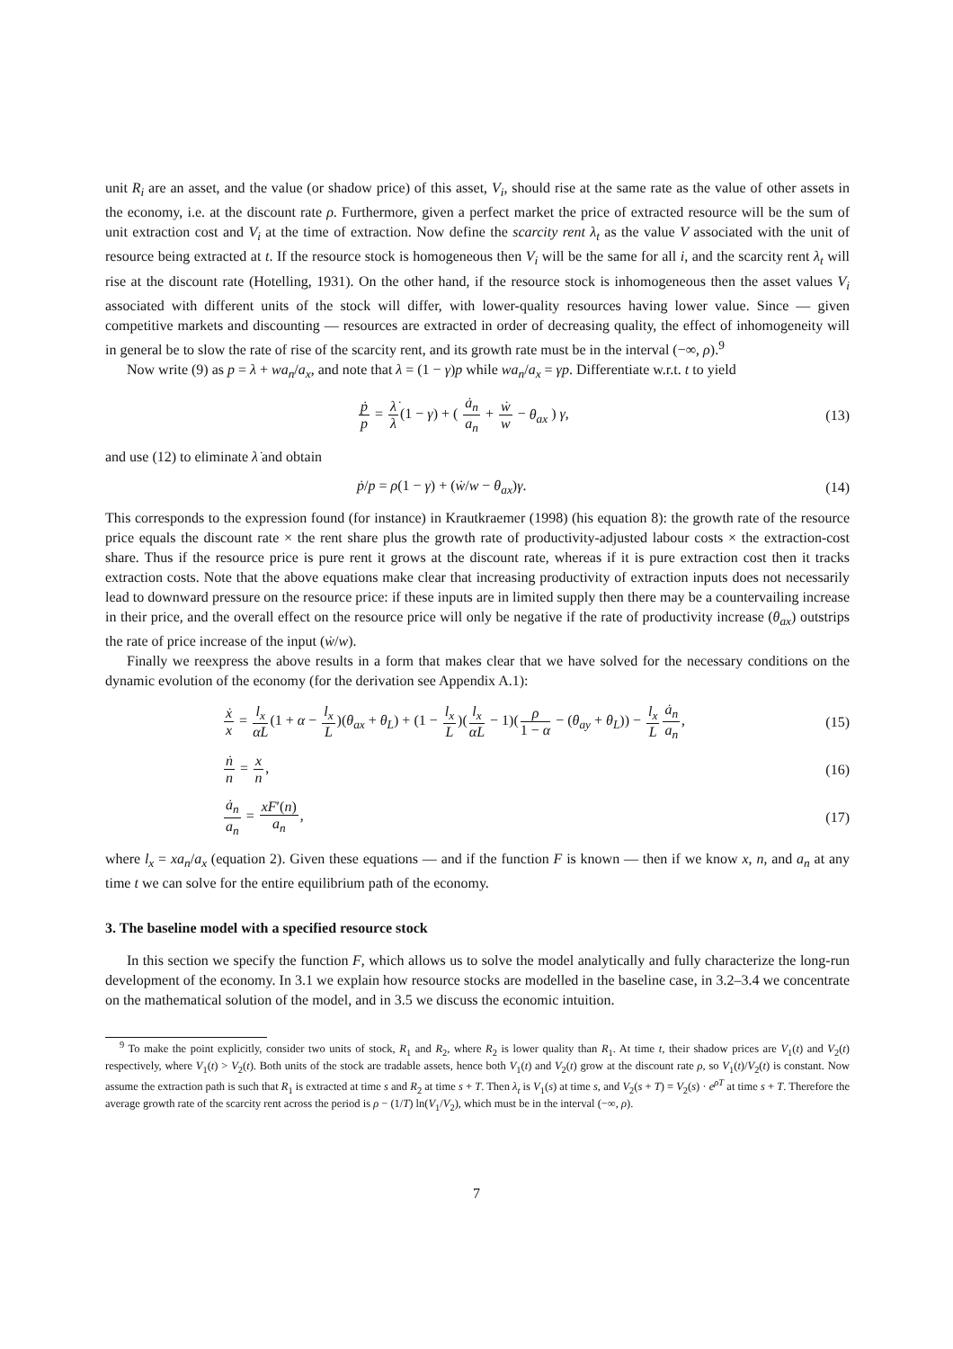unit R<sub>i</sub> are an asset, and the value (or shadow price) of this asset, V<sub>i</sub>, should rise at the same rate as the value of other assets in the economy, i.e. at the discount rate ρ. Furthermore, given a perfect market the price of extracted resource will be the sum of unit extraction cost and V<sub>i</sub> at the time of extraction. Now define the scarcity rent λ<sub>t</sub> as the value V associated with the unit of resource being extracted at t. If the resource stock is homogeneous then V<sub>i</sub> will be the same for all i, and the scarcity rent λ<sub>t</sub> will rise at the discount rate (Hotelling, 1931). On the other hand, if the resource stock is inhomogeneous then the asset values V<sub>i</sub> associated with different units of the stock will differ, with lower-quality resources having lower value. Since — given competitive markets and discounting — resources are extracted in order of decreasing quality, the effect of inhomogeneity will in general be to slow the rate of rise of the scarcity rent, and its growth rate must be in the interval (−∞, ρ).<sup>9</sup>
Now write (9) as p = λ + wa<sub>n</sub>/a<sub>x</sub>, and note that λ = (1 − γ)p while wa<sub>n</sub>/a<sub>x</sub> = γp. Differentiate w.r.t. t to yield
ṗ p = λ̇ λ(1 − γ) + ( ȧ<sub>n</sub> a<sub>n</sub> + ẇ w − θ<sub>ax</sub> ) γ, (13)
and use (12) to eliminate λ̇ and obtain
ṗ/p = ρ(1 − γ) + (ẇ/w − θ<sub>ax</sub>)γ. (14)
This corresponds to the expression found (for instance) in Krautkraemer (1998) (his equation 8): the growth rate of the resource price equals the discount rate × the rent share plus the growth rate of productivity-adjusted labour costs × the extraction-cost share. Thus if the resource price is pure rent it grows at the discount rate, whereas if it is pure extraction cost then it tracks extraction costs. Note that the above equations make clear that increasing productivity of extraction inputs does not necessarily lead to downward pressure on the resource price: if these inputs are in limited supply then there may be a countervailing increase in their price, and the overall effect on the resource price will only be negative if the rate of productivity increase (θ<sub>ax</sub>) outstrips the rate of price increase of the input (ẇ/w).
Finally we reexpress the above results in a form that makes clear that we have solved for the necessary conditions on the dynamic evolution of the economy (for the derivation see Appendix A.1):
ẋ x = l<sub>x</sub> αL(1 + α − l<sub>x</sub> L)(θ<sub>ax</sub> + θ<sub>L</sub>) + (1 − l<sub>x</sub> L)(l<sub>x</sub> αL − 1)(ρ 1 − α − (θ<sub>ay</sub> + θ<sub>L</sub>)) − l<sub>x</sub> L ȧ<sub>n</sub> a<sub>n</sub>, (15)
ṅ n = x n, (16)
ȧ<sub>n</sub> a<sub>n</sub> = xF′(n) a<sub>n</sub>, (17)
where l<sub>x</sub> = xa<sub>n</sub>/a<sub>x</sub> (equation 2). Given these equations — and if the function F is known — then if we know x, n, and a<sub>n</sub> at any time t we can solve for the entire equilibrium path of the economy.
3. The baseline model with a specified resource stock
In this section we specify the function F, which allows us to solve the model analytically and fully characterize the long-run development of the economy. In 3.1 we explain how resource stocks are modelled in the baseline case, in 3.2–3.4 we concentrate on the mathematical solution of the model, and in 3.5 we discuss the economic intuition.
<sup>9</sup> To make the point explicitly, consider two units of stock, R<sub>1</sub> and R<sub>2</sub>, where R<sub>2</sub> is lower quality than R<sub>1</sub>. At time t, their shadow prices are V<sub>1</sub>(t) and V<sub>2</sub>(t) respectively, where V<sub>1</sub>(t) > V<sub>2</sub>(t). Both units of the stock are tradable assets, hence both V<sub>1</sub>(t) and V<sub>2</sub>(t) grow at the discount rate ρ, so V<sub>1</sub>(t)/V<sub>2</sub>(t) is constant. Now assume the extraction path is such that R<sub>1</sub> is extracted at time s and R<sub>2</sub> at time s + T. Then λ<sub>t</sub> is V<sub>1</sub>(s) at time s, and V<sub>2</sub>(s + T) = V<sub>2</sub>(s) · e<sup>ρT</sup> at time s + T. Therefore the average growth rate of the scarcity rent across the period is ρ − (1/T) ln(V<sub>1</sub>/V<sub>2</sub>), which must be in the interval (−∞, ρ).
7